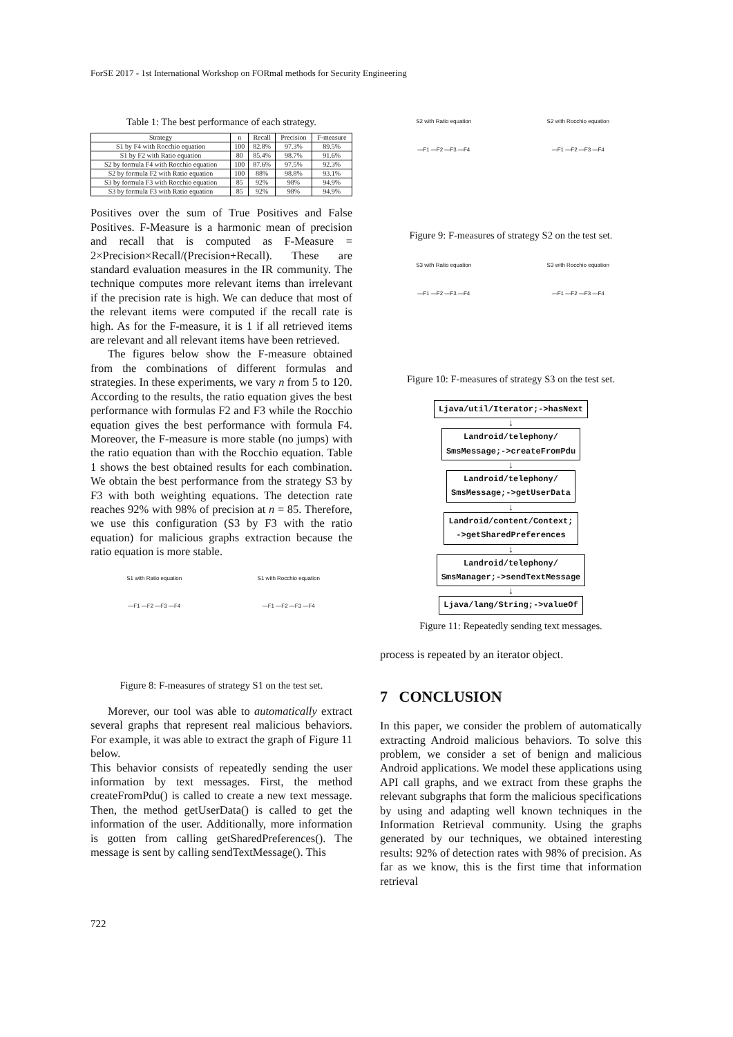ForSE 2017 - 1st International Workshop on FORmal methods for Security Engineering
Table 1: The best performance of each strategy.
| Strategy | n | Recall | Precision | F-measure |
| --- | --- | --- | --- | --- |
| S1 by F4 with Rocchio equation | 100 | 82.8% | 97.3% | 89.5% |
| S1 by F2 with Ratio equation | 80 | 85.4% | 98.7% | 91.6% |
| S2 by formula F4 with Rocchio equation | 100 | 87.6% | 97.5% | 92.3% |
| S2 by formula F2 with Ratio equation | 100 | 88% | 98.8% | 93.1% |
| S3 by formula F3 with Rocchio equation | 85 | 92% | 98% | 94.9% |
| S3 by formula F3 with Ratio equation | 85 | 92% | 98% | 94.9% |
Positives over the sum of True Positives and False Positives. F-Measure is a harmonic mean of precision and recall that is computed as F-Measure = 2×Precision×Recall/(Precision+Recall). These are standard evaluation measures in the IR community. The technique computes more relevant items than irrelevant if the precision rate is high. We can deduce that most of the relevant items were computed if the recall rate is high. As for the F-measure, it is 1 if all retrieved items are relevant and all relevant items have been retrieved.
The figures below show the F-measure obtained from the combinations of different formulas and strategies. In these experiments, we vary n from 5 to 120. According to the results, the ratio equation gives the best performance with formulas F2 and F3 while the Rocchio equation gives the best performance with formula F4. Moreover, the F-measure is more stable (no jumps) with the ratio equation than with the Rocchio equation. Table 1 shows the best obtained results for each combination. We obtain the best performance from the strategy S3 by F3 with both weighting equations. The detection rate reaches 92% with 98% of precision at n = 85. Therefore, we use this configuration (S3 by F3 with the ratio equation) for malicious graphs extraction because the ratio equation is more stable.
S1 with Ratio equation
—F1 —F2 —F3 —F4
S1 with Rocchio equation
—F1 —F2 —F3 —F4
Figure 8: F-measures of strategy S1 on the test set.
Morever, our tool was able to automatically extract several graphs that represent real malicious behaviors. For example, it was able to extract the graph of Figure 11 below.
This behavior consists of repeatedly sending the user information by text messages. First, the method createFromPdu() is called to create a new text message. Then, the method getUserData() is called to get the information of the user. Additionally, more information is gotten from calling getSharedPreferences(). The message is sent by calling sendTextMessage(). This
S2 with Ratio equation
—F1 —F2 —F3 —F4
S2 with Rocchio equation
—F1 —F2 —F3 —F4
Figure 9: F-measures of strategy S2 on the test set.
S3 with Ratio equation
—F1 —F2 —F3 —F4
S3 with Rocchio equation
—F1 —F2 —F3 —F4
Figure 10: F-measures of strategy S3 on the test set.
Ljava/util/Iterator;->hasNext
↓
Landroid/telephony/
SmsMessage;->createFromPdu
↓
Landroid/telephony/
SmsMessage;->getUserData
↓
Landroid/content/Context;
->getSharedPreferences
↓
Landroid/telephony/
SmsManager;->sendTextMessage
↓
Ljava/lang/String;->valueOf
Figure 11: Repeatedly sending text messages.
process is repeated by an iterator object.
7 CONCLUSION
In this paper, we consider the problem of automatically extracting Android malicious behaviors. To solve this problem, we consider a set of benign and malicious Android applications. We model these applications using API call graphs, and we extract from these graphs the relevant subgraphs that form the malicious specifications by using and adapting well known techniques in the Information Retrieval community. Using the graphs generated by our techniques, we obtained interesting results: 92% of detection rates with 98% of precision. As far as we know, this is the first time that information retrieval
722